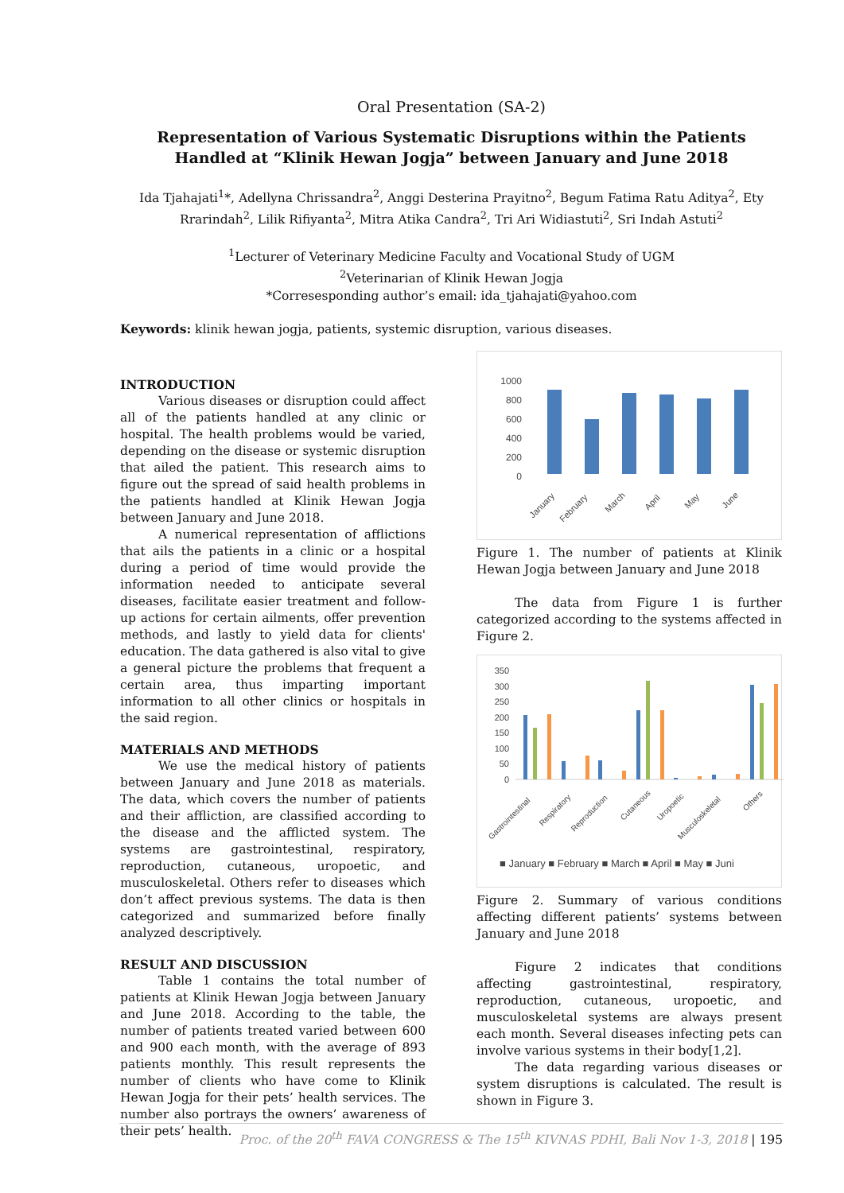Oral Presentation (SA-2)
Representation of Various Systematic Disruptions within the Patients Handled at “Klinik Hewan Jogja” between January and June 2018
Ida Tjahajati<sup>1</sup>*, Adellyna Chrissandra<sup>2</sup>, Anggi Desterina Prayitno<sup>2</sup>, Begum Fatima Ratu Aditya<sup>2</sup>, Ety Rrarindah<sup>2</sup>, Lilik Rifiyanta<sup>2</sup>, Mitra Atika Candra<sup>2</sup>, Tri Ari Widiastuti<sup>2</sup>, Sri Indah Astuti<sup>2</sup>
<sup>1</sup> Lecturer of Veterinary Medicine Faculty and Vocational Study of UGM
<sup>2</sup> Veterinarian of Klinik Hewan Jogja
*Corresesponding author’s email: ida_tjahajati@yahoo.com
Keywords: klinik hewan jogja, patients, systemic disruption, various diseases.
INTRODUCTION
Various diseases or disruption could affect all of the patients handled at any clinic or hospital. The health problems would be varied, depending on the disease or systemic disruption that ailed the patient. This research aims to figure out the spread of said health problems in the patients handled at Klinik Hewan Jogja between January and June 2018.
A numerical representation of afflictions that ails the patients in a clinic or a hospital during a period of time would provide the information needed to anticipate several diseases, facilitate easier treatment and follow-up actions for certain ailments, offer prevention methods, and lastly to yield data for clients' education. The data gathered is also vital to give a general picture the problems that frequent a certain area, thus imparting important information to all other clinics or hospitals in the said region.
MATERIALS AND METHODS
We use the medical history of patients between January and June 2018 as materials. The data, which covers the number of patients and their affliction, are classified according to the disease and the afflicted system. The systems are gastrointestinal, respiratory, reproduction, cutaneous, uropoetic, and musculoskeletal. Others refer to diseases which don’t affect previous systems. The data is then categorized and summarized before finally analyzed descriptively.
RESULT AND DISCUSSION
Table 1 contains the total number of patients at Klinik Hewan Jogja between January and June 2018. According to the table, the number of patients treated varied between 600 and 900 each month, with the average of 893 patients monthly. This result represents the number of clients who have come to Klinik Hewan Jogja for their pets’ health services. The number also portrays the owners’ awareness of their pets’ health.
1000
800
600
400
200
0
January
February
March
April
May
June
Figure 1. The number of patients at Klinik Hewan Jogja between January and June 2018
The data from Figure 1 is further categorized according to the systems affected in Figure 2.
350
300
250
200
150
100
50
0
Gastrointestinal
Respiratory
Reproduction
Cutaneous
Uropoetic
Musculoskeletal
Others
■ January ■ February ■ March ■ April ■ May ■ Juni
Figure 2. Summary of various conditions affecting different patients’ systems between January and June 2018
Figure 2 indicates that conditions affecting gastrointestinal, respiratory, reproduction, cutaneous, uropoetic, and musculoskeletal systems are always present each month. Several diseases infecting pets can involve various systems in their body[1,2].
The data regarding various diseases or system disruptions is calculated. The result is shown in Figure 3.
Proc. of the 20<sup>th</sup> FAVA CONGRESS & The 15<sup>th</sup> KIVNAS PDHI, Bali Nov 1-3, 2018 | 195